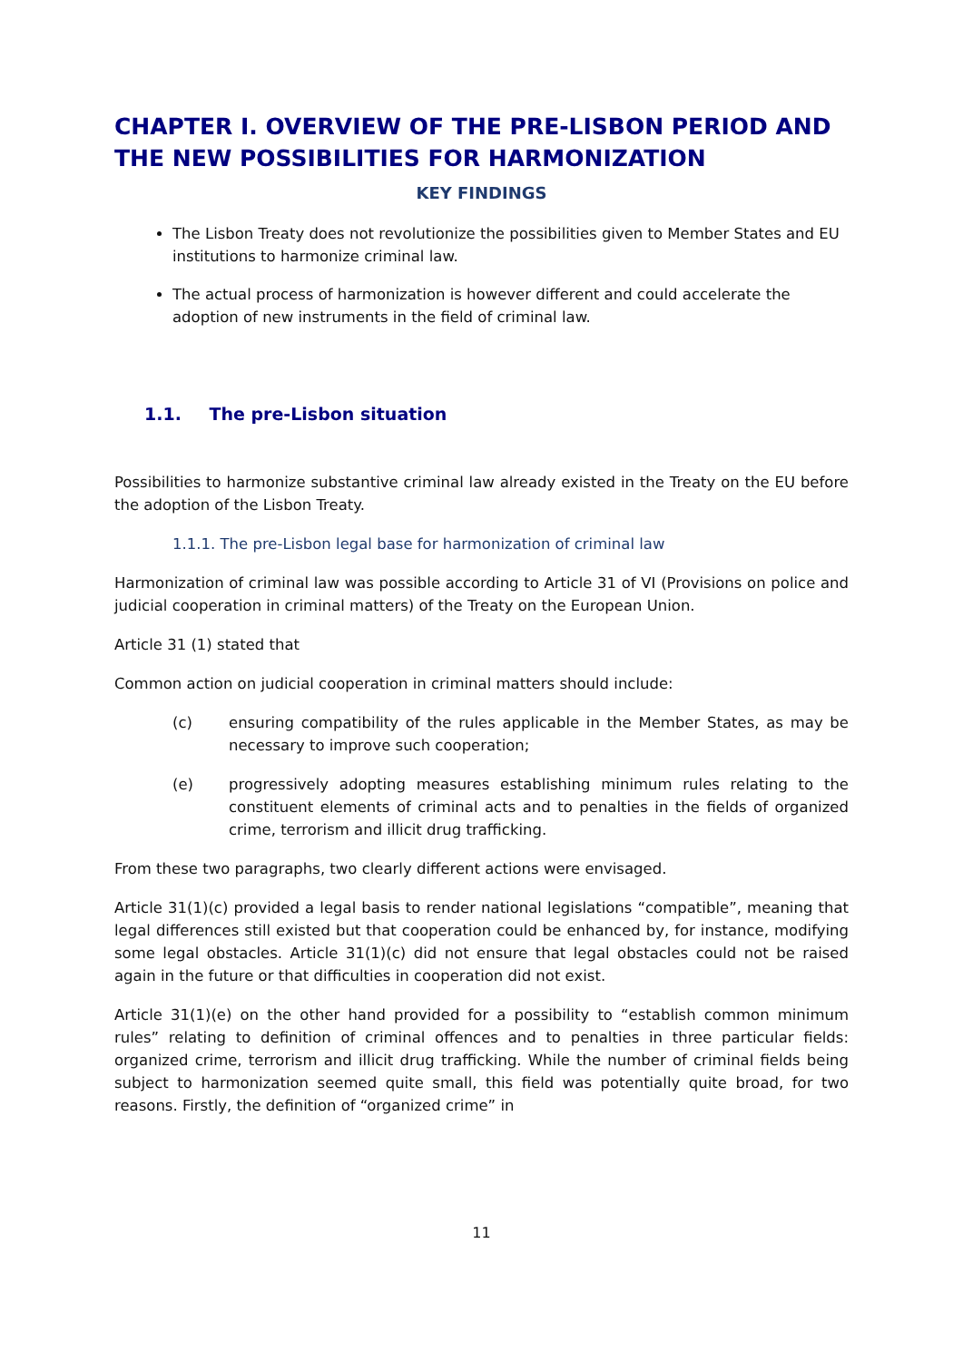CHAPTER I. OVERVIEW OF THE PRE-LISBON PERIOD AND THE NEW POSSIBILITIES FOR HARMONIZATION
KEY FINDINGS
The Lisbon Treaty does not revolutionize the possibilities given to Member States and EU institutions to harmonize criminal law.
The actual process of harmonization is however different and could accelerate the adoption of new instruments in the field of criminal law.
1.1. The pre-Lisbon situation
Possibilities to harmonize substantive criminal law already existed in the Treaty on the EU before the adoption of the Lisbon Treaty.
1.1.1. The pre-Lisbon legal base for harmonization of criminal law
Harmonization of criminal law was possible according to Article 31 of VI (Provisions on police and judicial cooperation in criminal matters) of the Treaty on the European Union.
Article 31 (1) stated that
Common action on judicial cooperation in criminal matters should include:
(c) ensuring compatibility of the rules applicable in the Member States, as may be necessary to improve such cooperation;
(e) progressively adopting measures establishing minimum rules relating to the constituent elements of criminal acts and to penalties in the fields of organized crime, terrorism and illicit drug trafficking.
From these two paragraphs, two clearly different actions were envisaged.
Article 31(1)(c) provided a legal basis to render national legislations “compatible”, meaning that legal differences still existed but that cooperation could be enhanced by, for instance, modifying some legal obstacles. Article 31(1)(c) did not ensure that legal obstacles could not be raised again in the future or that difficulties in cooperation did not exist.
Article 31(1)(e) on the other hand provided for a possibility to “establish common minimum rules” relating to definition of criminal offences and to penalties in three particular fields: organized crime, terrorism and illicit drug trafficking. While the number of criminal fields being subject to harmonization seemed quite small, this field was potentially quite broad, for two reasons. Firstly, the definition of “organized crime” in
11